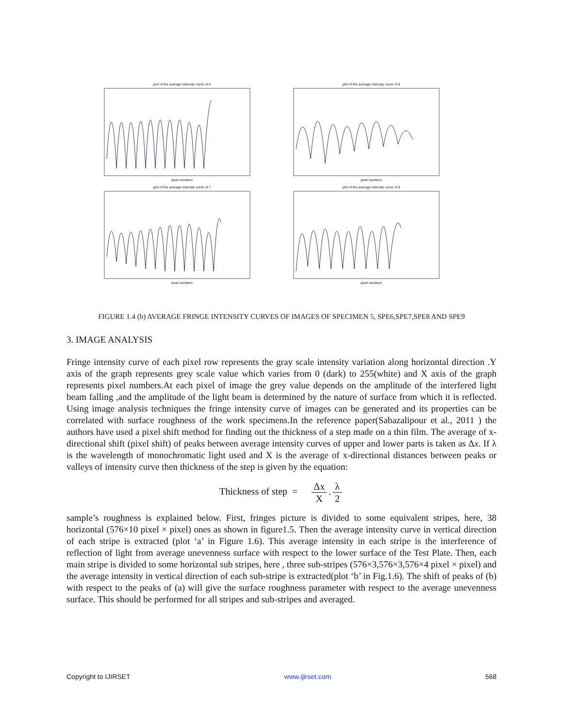plot of the average intensity curve of 6
pixel numbers
plot of the average intensity curve of 8
pixel numbers
plot of the average intensity curve of 7
pixel numbers
plot of the average intensity curve of 9
pixel numbers
FIGURE 1.4 (b) AVERAGE FRINGE INTENSITY CURVES OF IMAGES OF SPECIMEN 5, SPE6,SPE7,SPE8 AND SPE9
3. IMAGE ANALYSIS
Fringe intensity curve of each pixel row represents the gray scale intensity variation along horizontal direction .Y axis of the graph represents grey scale value which varies from 0 (dark) to 255(white) and X axis of the graph represents pixel numbers.At each pixel of image the grey value depends on the amplitude of the interfered light beam falling ,and the amplitude of the light beam is determined by the nature of surface from which it is reflected. Using image analysis techniques the fringe intensity curve of images can be generated and its properties can be correlated with surface roughness of the work specimens.In the reference paper(Sabazalipour et al., 2011 ) the authors have used a pixel shift method for finding out the thickness of a step made on a thin film. The average of x-directional shift (pixel shift) of peaks between average intensity curves of upper and lower parts is taken as Δx. If λ is the wavelength of monochromatic light used and X is the average of x-directional distances between peaks or valleys of intensity curve then thickness of the step is given by the equation:
Thickness of step = Δx X. λ 2
sample’s roughness is explained below. First, fringes picture is divided to some equivalent stripes, here, 38 horizontal (576×10 pixel × pixel) ones as shown in figure1.5. Then the average intensity curve in vertical direction of each stripe is extracted (plot ‘a’ in Figure 1.6). This average intensity in each stripe is the interference of reflection of light from average unevenness surface with respect to the lower surface of the Test Plate. Then, each main stripe is divided to some horizontal sub stripes, here , three sub-stripes (576×3,576×3,576×4 pixel × pixel) and the average intensity in vertical direction of each sub-stripe is extracted(plot ‘b’ in Fig.1.6). The shift of peaks of (b) with respect to the peaks of (a) will give the surface roughness parameter with respect to the average unevenness surface. This should be performed for all stripes and sub-stripes and averaged.
Copyright to IJIRSET www.ijirset.com 568